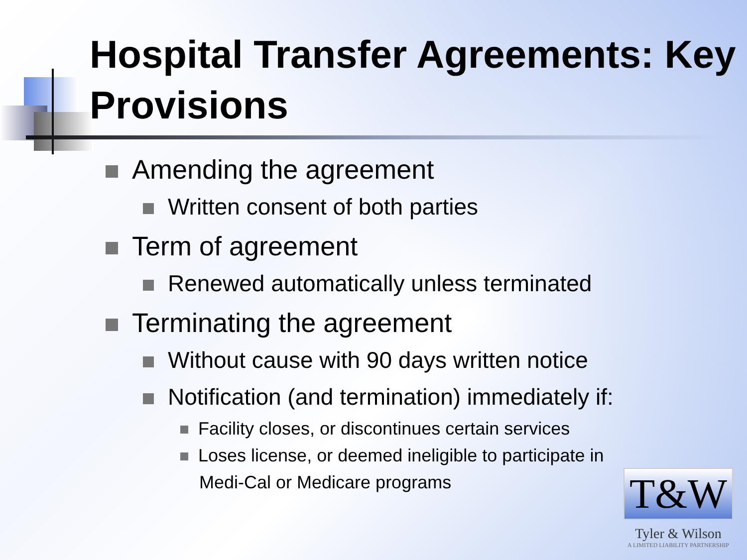Hospital Transfer Agreements: Key Provisions
Amending the agreement
Written consent of both parties
Term of agreement
Renewed automatically unless terminated
Terminating the agreement
Without cause with 90 days written notice
Notification (and termination) immediately if:
Facility closes, or discontinues certain services
Loses license, or deemed ineligible to participate in
Medi-Cal or Medicare programs
T&W
Tyler & Wilson
A LIMITED LIABILITY PARTNERSHIP